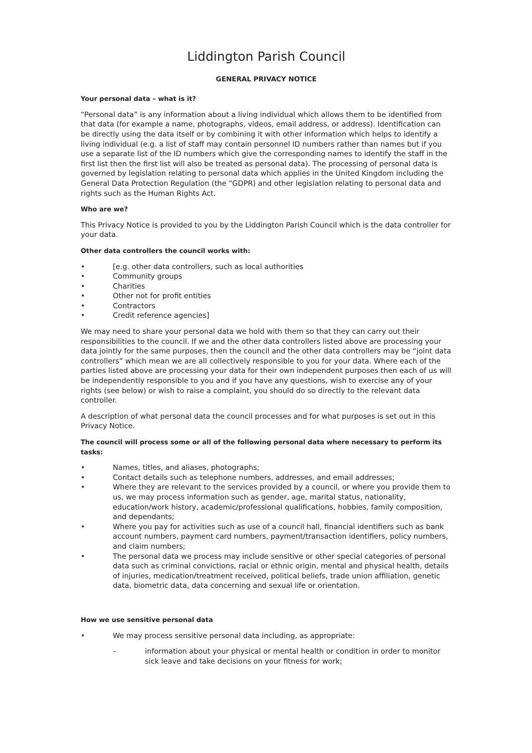Liddington Parish Council
GENERAL PRIVACY NOTICE
Your personal data – what is it?
“Personal data” is any information about a living individual which allows them to be identified from that data (for example a name, photographs, videos, email address, or address). Identification can be directly using the data itself or by combining it with other information which helps to identify a living individual (e.g. a list of staff may contain personnel ID numbers rather than names but if you use a separate list of the ID numbers which give the corresponding names to identify the staff in the first list then the first list will also be treated as personal data). The processing of personal data is governed by legislation relating to personal data which applies in the United Kingdom including the General Data Protection Regulation (the “GDPR) and other legislation relating to personal data and rights such as the Human Rights Act.
Who are we?
This Privacy Notice is provided to you by the Liddington Parish Council which is the data controller for your data.
Other data controllers the council works with:
• [e.g. other data controllers, such as local authorities
• Community groups
• Charities
• Other not for profit entities
• Contractors
• Credit reference agencies]
We may need to share your personal data we hold with them so that they can carry out their responsibilities to the council. If we and the other data controllers listed above are processing your data jointly for the same purposes, then the council and the other data controllers may be “joint data controllers” which mean we are all collectively responsible to you for your data. Where each of the parties listed above are processing your data for their own independent purposes then each of us will be independently responsible to you and if you have any questions, wish to exercise any of your rights (see below) or wish to raise a complaint, you should do so directly to the relevant data controller.
A description of what personal data the council processes and for what purposes is set out in this Privacy Notice.
The council will process some or all of the following personal data where necessary to perform its tasks:
• Names, titles, and aliases, photographs;
• Contact details such as telephone numbers, addresses, and email addresses;
• Where they are relevant to the services provided by a council, or where you provide them to us, we may process information such as gender, age, marital status, nationality, education/work history, academic/professional qualifications, hobbies, family composition, and dependants;
• Where you pay for activities such as use of a council hall, financial identifiers such as bank account numbers, payment card numbers, payment/transaction identifiers, policy numbers, and claim numbers;
• The personal data we process may include sensitive or other special categories of personal data such as criminal convictions, racial or ethnic origin, mental and physical health, details of injuries, medication/treatment received, political beliefs, trade union affiliation, genetic data, biometric data, data concerning and sexual life or orientation.
How we use sensitive personal data
• We may process sensitive personal data including, as appropriate:
– information about your physical or mental health or condition in order to monitor sick leave and take decisions on your fitness for work;